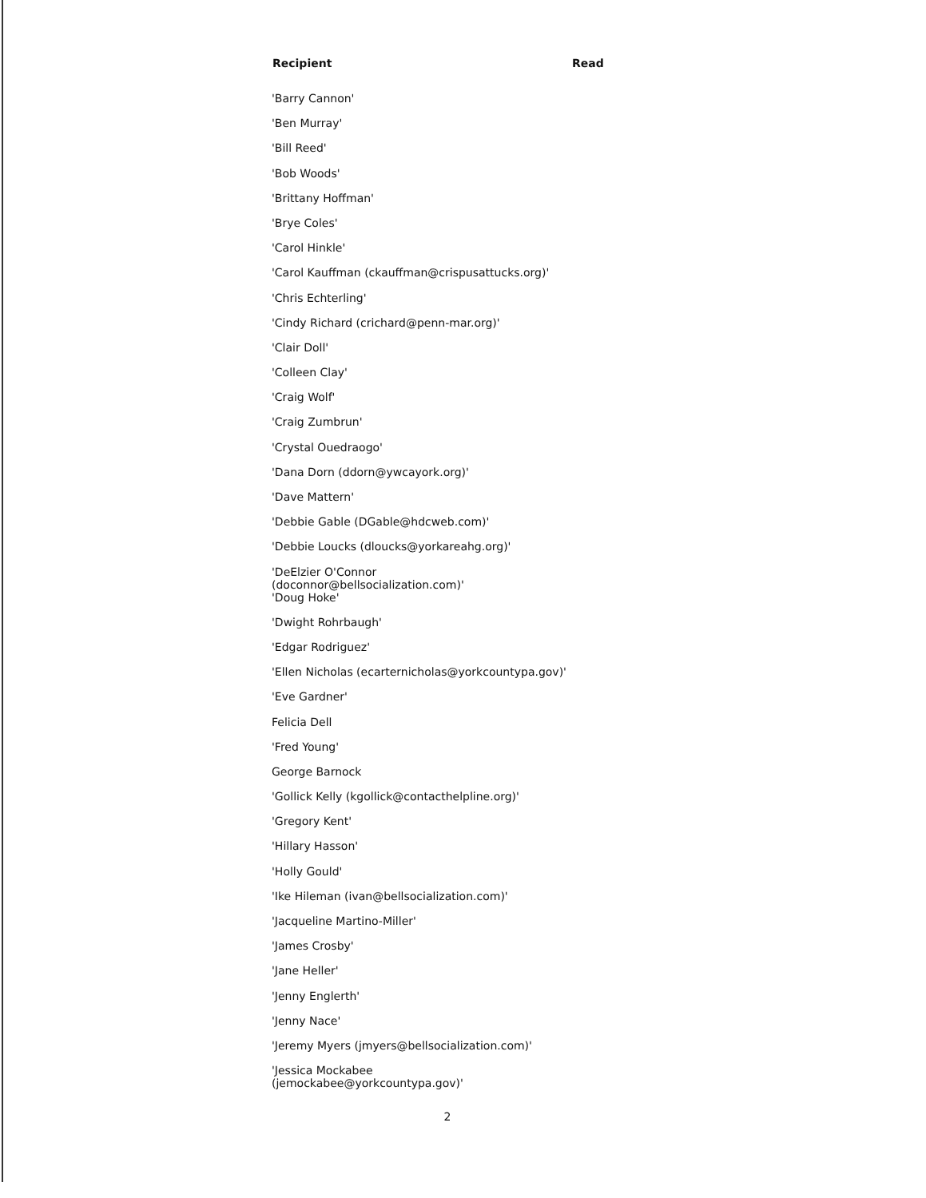| Recipient | Read |
| --- | --- |
| 'Barry Cannon' | |
| 'Ben Murray' | |
| 'Bill Reed' | |
| 'Bob Woods' | |
| 'Brittany Hoffman' | |
| 'Brye Coles' | |
| 'Carol Hinkle' | |
| 'Carol Kauffman (ckauffman@crispusattucks.org)' | |
| 'Chris Echterling' | |
| 'Cindy Richard (crichard@penn-mar.org)' | |
| 'Clair Doll' | |
| 'Colleen Clay' | |
| 'Craig Wolf' | |
| 'Craig Zumbrun' | |
| 'Crystal Ouedraogo' | |
| 'Dana Dorn (ddorn@ywcayork.org)' | |
| 'Dave Mattern' | |
| 'Debbie Gable (DGable@hdcweb.com)' | |
| 'Debbie Loucks (dloucks@yorkareahg.org)' | |
| 'DeElzier O'Connor (doconnor@bellsocialization.com)' | |
| 'Doug Hoke' | |
| 'Dwight Rohrbaugh' | |
| 'Edgar Rodriguez' | |
| 'Ellen Nicholas (ecarternicholas@yorkcountypa.gov)' | |
| 'Eve Gardner' | |
| Felicia Dell | |
| 'Fred Young' | |
| George Barnock | |
| 'Gollick Kelly (kgollick@contacthelpline.org)' | |
| 'Gregory Kent' | |
| 'Hillary Hasson' | |
| 'Holly Gould' | |
| 'Ike Hileman (ivan@bellsocialization.com)' | |
| 'Jacqueline Martino-Miller' | |
| 'James Crosby' | |
| 'Jane Heller' | |
| 'Jenny Englerth' | |
| 'Jenny Nace' | |
| 'Jeremy Myers (jmyers@bellsocialization.com)' | |
| 'Jessica Mockabee (jemockabee@yorkcountypa.gov)' | |
2